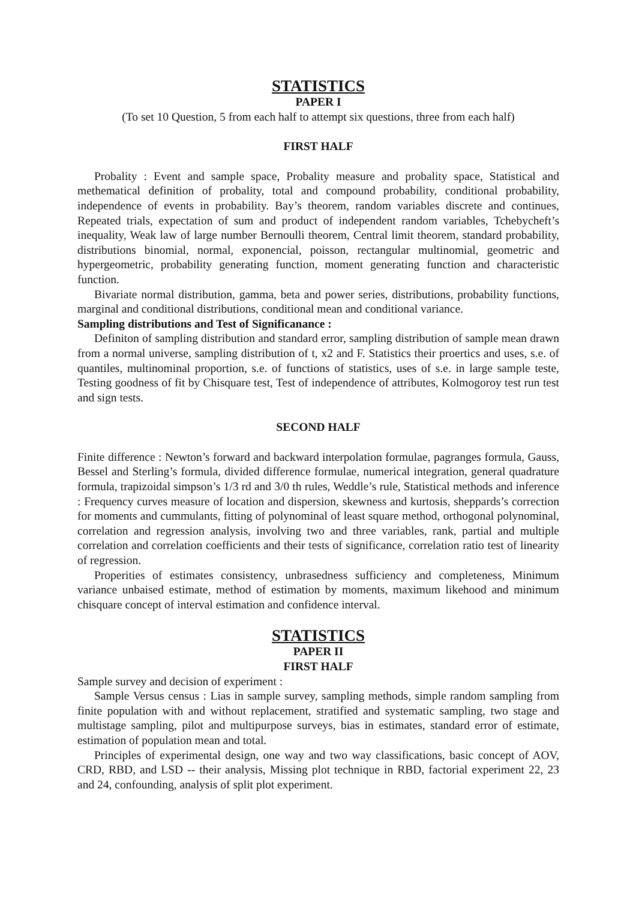STATISTICS
PAPER I
(To set 10 Question, 5 from each half to attempt six questions, three from each half)
FIRST HALF
Probality : Event and sample space, Probality measure and probality space, Statistical and methematical definition of probality, total and compound probability, conditional probability, independence of events in probability. Bay’s theorem, random variables discrete and continues, Repeated trials, expectation of sum and product of independent random variables, Tchebycheft’s inequality, Weak law of large number Bernoulli theorem, Central limit theorem, standard probability, distributions binomial, normal, exponencial, poisson, rectangular multinomial, geometric and hypergeometric, probability generating function, moment generating function and characteristic function.
Bivariate normal distribution, gamma, beta and power series, distributions, probability functions, marginal and conditional distributions, conditional mean and conditional variance.
Sampling distributions and Test of Significanance :
Definiton of sampling distribution and standard error, sampling distribution of sample mean drawn from a normal universe, sampling distribution of t, x2 and F. Statistics their proertics and uses, s.e. of quantiles, multinominal proportion, s.e. of functions of statistics, uses of s.e. in large sample teste, Testing goodness of fit by Chisquare test, Test of independence of attributes, Kolmogoroy test run test and sign tests.
SECOND HALF
Finite difference : Newton’s forward and backward interpolation formulae, pagranges formula, Gauss, Bessel and Sterling’s formula, divided difference formulae, numerical integration, general quadrature formula, trapizoidal simpson’s 1/3 rd and 3/0 th rules, Weddle’s rule, Statistical methods and inference : Frequency curves measure of location and dispersion, skewness and kurtosis, sheppards’s correction for moments and cummulants, fitting of polynominal of least square method, orthogonal polynominal, correlation and regression analysis, involving two and three variables, rank, partial and multiple correlation and correlation coefficients and their tests of significance, correlation ratio test of linearity of regression.
Properities of estimates consistency, unbrasedness sufficiency and completeness, Minimum variance unbaised estimate, method of estimation by moments, maximum likehood and minimum chisquare concept of interval estimation and confidence interval.
STATISTICS
PAPER II
FIRST HALF
Sample survey and decision of experiment :
Sample Versus census : Lias in sample survey, sampling methods, simple random sampling from finite population with and without replacement, stratified and systematic sampling, two stage and multistage sampling, pilot and multipurpose surveys, bias in estimates, standard error of estimate, estimation of population mean and total.
Principles of experimental design, one way and two way classifications, basic concept of AOV, CRD, RBD, and LSD -- their analysis, Missing plot technique in RBD, factorial experiment 22, 23 and 24, confounding, analysis of split plot experiment.